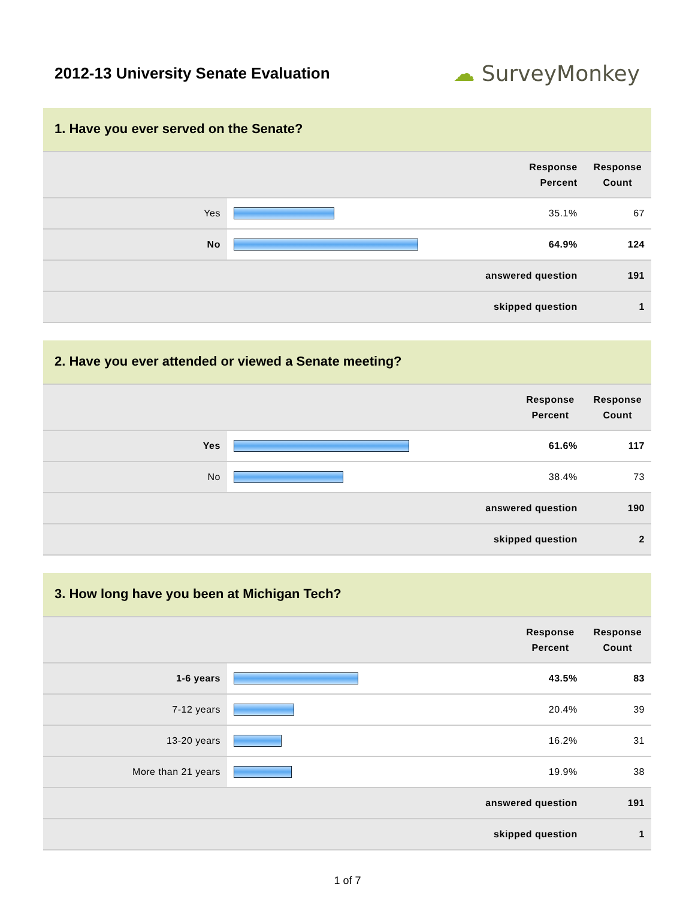2012-13 University Senate Evaluation
☁ SurveyMonkey
1. Have you ever served on the Senate?
| | | Response Percent | Response Count |
| --- | --- | --- | --- |
| Yes | | 35.1% | 67 |
| No | | 64.9% | 124 |
| answered question | | | 191 |
| skipped question | | | 1 |
2. Have you ever attended or viewed a Senate meeting?
| | | Response Percent | Response Count |
| --- | --- | --- | --- |
| Yes | | 61.6% | 117 |
| No | | 38.4% | 73 |
| answered question | | | 190 |
| skipped question | | | 2 |
3. How long have you been at Michigan Tech?
| | | Response Percent | Response Count |
| --- | --- | --- | --- |
| 1-6 years | | 43.5% | 83 |
| 7-12 years | | 20.4% | 39 |
| 13-20 years | | 16.2% | 31 |
| More than 21 years | | 19.9% | 38 |
| answered question | | | 191 |
| skipped question | | | 1 |
1 of 7